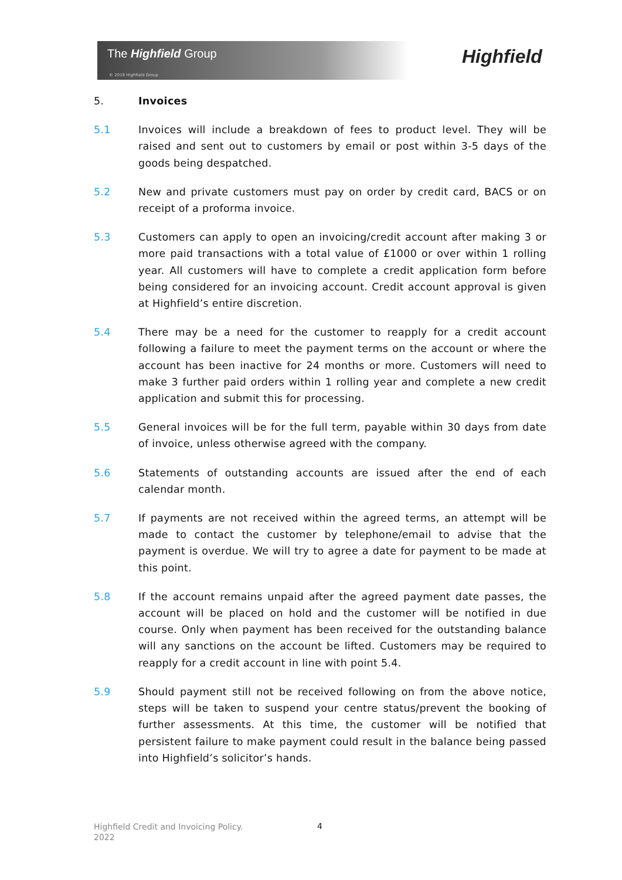The Highfield Group
© 2019 Highfield Group
Highfield
5. Invoices
5.1 Invoices will include a breakdown of fees to product level. They will be raised and sent out to customers by email or post within 3-5 days of the goods being despatched.
5.2 New and private customers must pay on order by credit card, BACS or on receipt of a proforma invoice.
5.3 Customers can apply to open an invoicing/credit account after making 3 or more paid transactions with a total value of £1000 or over within 1 rolling year. All customers will have to complete a credit application form before being considered for an invoicing account. Credit account approval is given at Highfield’s entire discretion.
5.4 There may be a need for the customer to reapply for a credit account following a failure to meet the payment terms on the account or where the account has been inactive for 24 months or more. Customers will need to make 3 further paid orders within 1 rolling year and complete a new credit application and submit this for processing.
5.5 General invoices will be for the full term, payable within 30 days from date of invoice, unless otherwise agreed with the company.
5.6 Statements of outstanding accounts are issued after the end of each calendar month.
5.7 If payments are not received within the agreed terms, an attempt will be made to contact the customer by telephone/email to advise that the payment is overdue. We will try to agree a date for payment to be made at this point.
5.8 If the account remains unpaid after the agreed payment date passes, the account will be placed on hold and the customer will be notified in due course. Only when payment has been received for the outstanding balance will any sanctions on the account be lifted. Customers may be required to reapply for a credit account in line with point 5.4.
5.9 Should payment still not be received following on from the above notice, steps will be taken to suspend your centre status/prevent the booking of further assessments. At this time, the customer will be notified that persistent failure to make payment could result in the balance being passed into Highfield’s solicitor’s hands.
Highfield Credit and Invoicing Policy.
2022
4